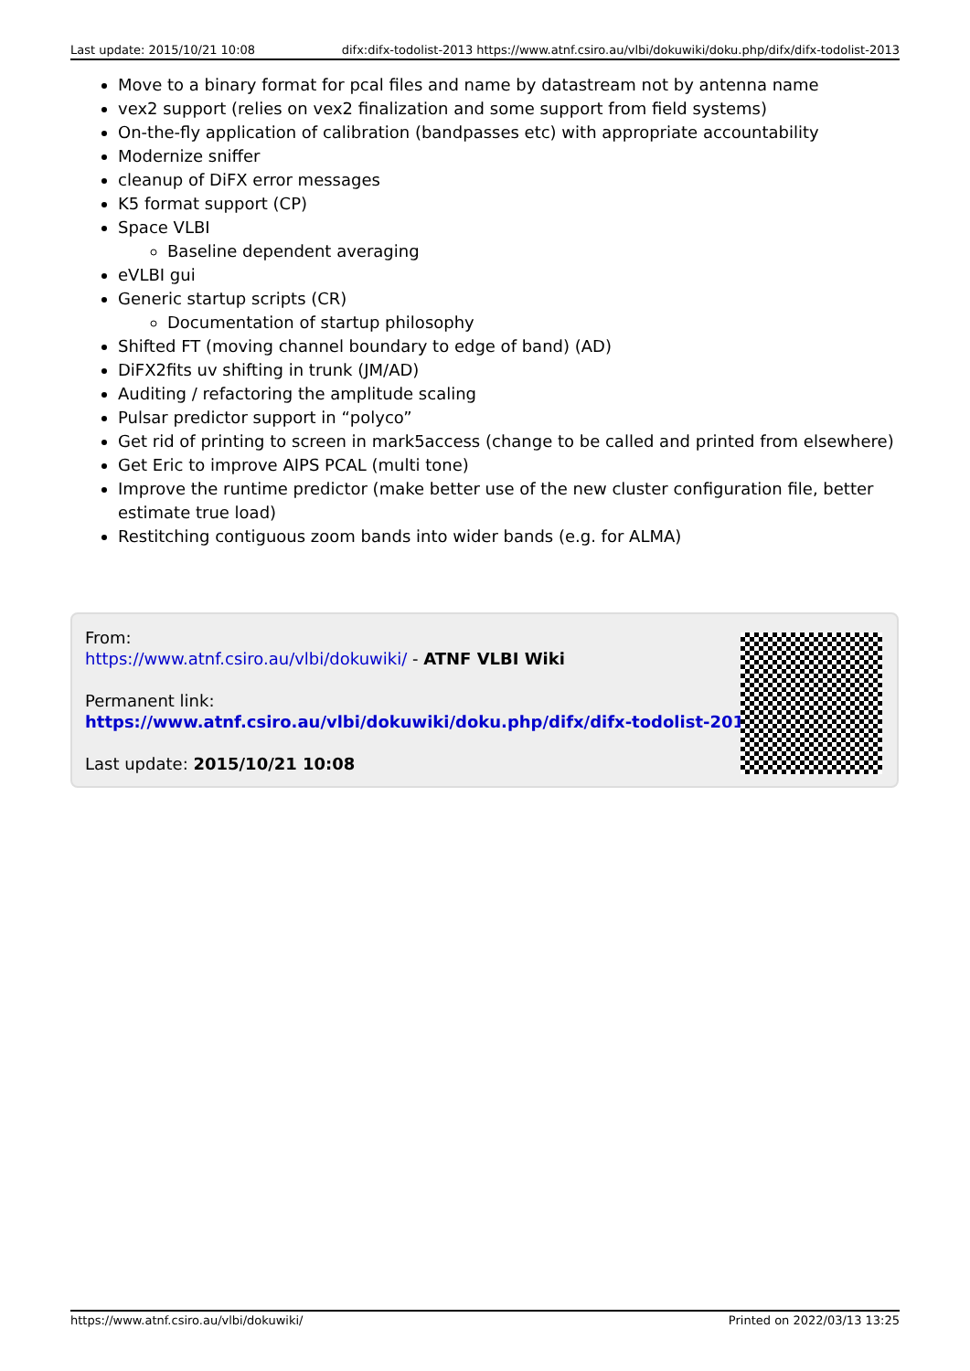Last update: 2015/10/21 10:08 difx:difx-todolist-2013 https://www.atnf.csiro.au/vlbi/dokuwiki/doku.php/difx/difx-todolist-2013
Move to a binary format for pcal files and name by datastream not by antenna name
vex2 support (relies on vex2 finalization and some support from field systems)
On-the-fly application of calibration (bandpasses etc) with appropriate accountability
Modernize sniffer
cleanup of DiFX error messages
K5 format support (CP)
Space VLBI
Baseline dependent averaging
eVLBI gui
Generic startup scripts (CR)
Documentation of startup philosophy
Shifted FT (moving channel boundary to edge of band) (AD)
DiFX2fits uv shifting in trunk (JM/AD)
Auditing / refactoring the amplitude scaling
Pulsar predictor support in “polyco”
Get rid of printing to screen in mark5access (change to be called and printed from elsewhere)
Get Eric to improve AIPS PCAL (multi tone)
Improve the runtime predictor (make better use of the new cluster configuration file, better estimate true load)
Restitching contiguous zoom bands into wider bands (e.g. for ALMA)
From:
https://www.atnf.csiro.au/vlbi/dokuwiki/ - ATNF VLBI Wiki
Permanent link:
https://www.atnf.csiro.au/vlbi/dokuwiki/doku.php/difx/difx-todolist-2013
Last update: 2015/10/21 10:08
https://www.atnf.csiro.au/vlbi/dokuwiki/ Printed on 2022/03/13 13:25